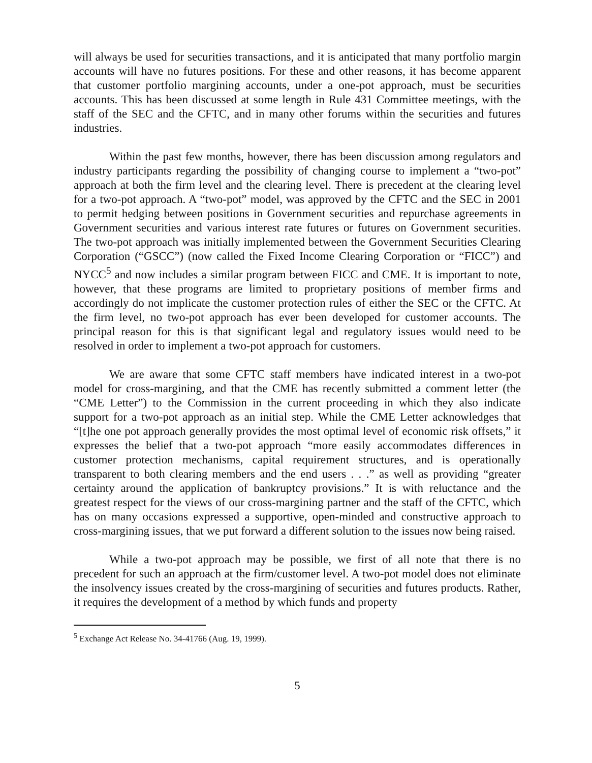will always be used for securities transactions, and it is anticipated that many portfolio margin accounts will have no futures positions. For these and other reasons, it has become apparent that customer portfolio margining accounts, under a one-pot approach, must be securities accounts. This has been discussed at some length in Rule 431 Committee meetings, with the staff of the SEC and the CFTC, and in many other forums within the securities and futures industries.
Within the past few months, however, there has been discussion among regulators and industry participants regarding the possibility of changing course to implement a “two-pot” approach at both the firm level and the clearing level. There is precedent at the clearing level for a two-pot approach. A “two-pot” model, was approved by the CFTC and the SEC in 2001 to permit hedging between positions in Government securities and repurchase agreements in Government securities and various interest rate futures or futures on Government securities. The two-pot approach was initially implemented between the Government Securities Clearing Corporation (“GSCC”) (now called the Fixed Income Clearing Corporation or “FICC”) and NYCC<sup>5</sup> and now includes a similar program between FICC and CME. It is important to note, however, that these programs are limited to proprietary positions of member firms and accordingly do not implicate the customer protection rules of either the SEC or the CFTC. At the firm level, no two-pot approach has ever been developed for customer accounts. The principal reason for this is that significant legal and regulatory issues would need to be resolved in order to implement a two-pot approach for customers.
We are aware that some CFTC staff members have indicated interest in a two-pot model for cross-margining, and that the CME has recently submitted a comment letter (the “CME Letter”) to the Commission in the current proceeding in which they also indicate support for a two-pot approach as an initial step. While the CME Letter acknowledges that “[t]he one pot approach generally provides the most optimal level of economic risk offsets,” it expresses the belief that a two-pot approach “more easily accommodates differences in customer protection mechanisms, capital requirement structures, and is operationally transparent to both clearing members and the end users . . .” as well as providing “greater certainty around the application of bankruptcy provisions.” It is with reluctance and the greatest respect for the views of our cross-margining partner and the staff of the CFTC, which has on many occasions expressed a supportive, open-minded and constructive approach to cross-margining issues, that we put forward a different solution to the issues now being raised.
While a two-pot approach may be possible, we first of all note that there is no precedent for such an approach at the firm/customer level. A two-pot model does not eliminate the insolvency issues created by the cross-margining of securities and futures products. Rather, it requires the development of a method by which funds and property
<sup>5</sup> Exchange Act Release No. 34-41766 (Aug. 19, 1999).
5